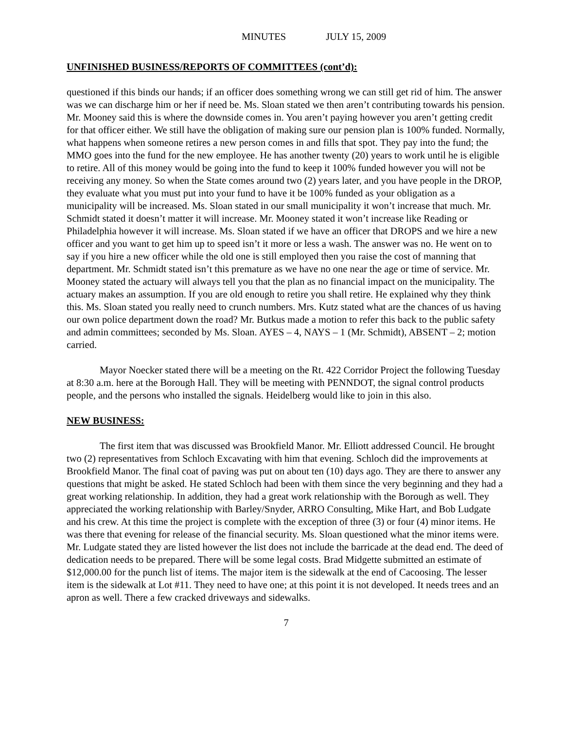MINUTES JULY 15, 2009
UNFINISHED BUSINESS/REPORTS OF COMMITTEES (cont’d):
questioned if this binds our hands; if an officer does something wrong we can still get rid of him. The answer was we can discharge him or her if need be. Ms. Sloan stated we then aren’t contributing towards his pension. Mr. Mooney said this is where the downside comes in. You aren’t paying however you aren’t getting credit for that officer either. We still have the obligation of making sure our pension plan is 100% funded. Normally, what happens when someone retires a new person comes in and fills that spot. They pay into the fund; the MMO goes into the fund for the new employee. He has another twenty (20) years to work until he is eligible to retire. All of this money would be going into the fund to keep it 100% funded however you will not be receiving any money. So when the State comes around two (2) years later, and you have people in the DROP, they evaluate what you must put into your fund to have it be 100% funded as your obligation as a municipality will be increased. Ms. Sloan stated in our small municipality it won’t increase that much. Mr. Schmidt stated it doesn’t matter it will increase. Mr. Mooney stated it won’t increase like Reading or Philadelphia however it will increase. Ms. Sloan stated if we have an officer that DROPS and we hire a new officer and you want to get him up to speed isn’t it more or less a wash. The answer was no. He went on to say if you hire a new officer while the old one is still employed then you raise the cost of manning that department. Mr. Schmidt stated isn’t this premature as we have no one near the age or time of service. Mr. Mooney stated the actuary will always tell you that the plan as no financial impact on the municipality. The actuary makes an assumption. If you are old enough to retire you shall retire. He explained why they think this. Ms. Sloan stated you really need to crunch numbers. Mrs. Kutz stated what are the chances of us having our own police department down the road? Mr. Butkus made a motion to refer this back to the public safety and admin committees; seconded by Ms. Sloan. AYES – 4, NAYS – 1 (Mr. Schmidt), ABSENT – 2; motion carried.
Mayor Noecker stated there will be a meeting on the Rt. 422 Corridor Project the following Tuesday at 8:30 a.m. here at the Borough Hall. They will be meeting with PENNDOT, the signal control products people, and the persons who installed the signals. Heidelberg would like to join in this also.
NEW BUSINESS:
The first item that was discussed was Brookfield Manor. Mr. Elliott addressed Council. He brought two (2) representatives from Schloch Excavating with him that evening. Schloch did the improvements at Brookfield Manor. The final coat of paving was put on about ten (10) days ago. They are there to answer any questions that might be asked. He stated Schloch had been with them since the very beginning and they had a great working relationship. In addition, they had a great work relationship with the Borough as well. They appreciated the working relationship with Barley/Snyder, ARRO Consulting, Mike Hart, and Bob Ludgate and his crew. At this time the project is complete with the exception of three (3) or four (4) minor items. He was there that evening for release of the financial security. Ms. Sloan questioned what the minor items were. Mr. Ludgate stated they are listed however the list does not include the barricade at the dead end. The deed of dedication needs to be prepared. There will be some legal costs. Brad Midgette submitted an estimate of $12,000.00 for the punch list of items. The major item is the sidewalk at the end of Cacoosing. The lesser item is the sidewalk at Lot #11. They need to have one; at this point it is not developed. It needs trees and an apron as well. There a few cracked driveways and sidewalks.
7